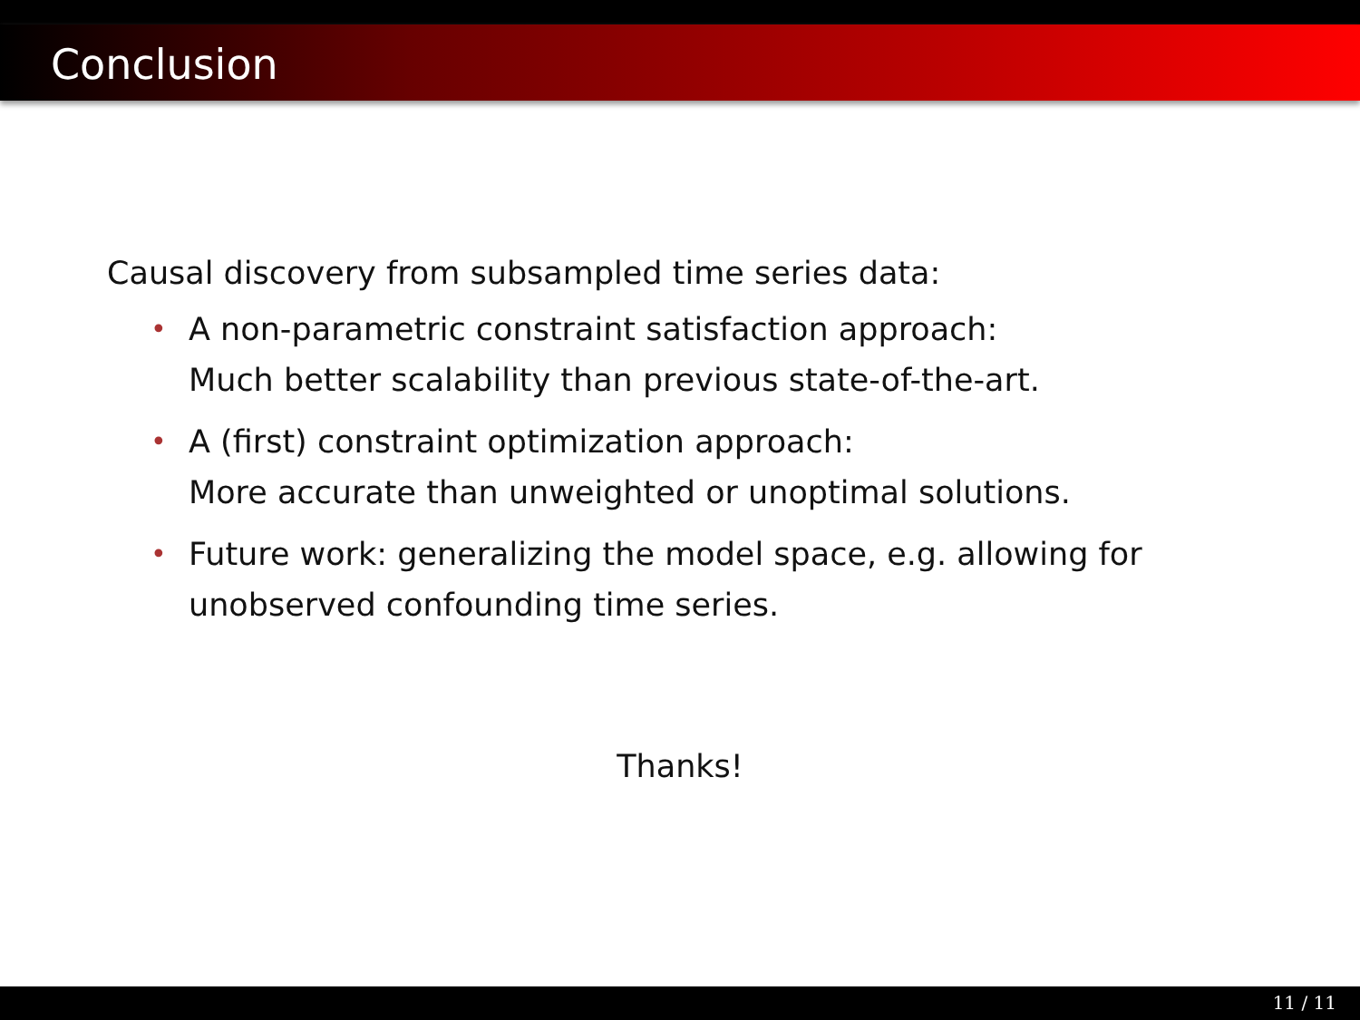Conclusion
Causal discovery from subsampled time series data:
• A non-parametric constraint satisfaction approach:
Much better scalability than previous state-of-the-art.
• A (first) constraint optimization approach:
More accurate than unweighted or unoptimal solutions.
• Future work: generalizing the model space, e.g. allowing for unobserved confounding time series.
Thanks!
11 / 11